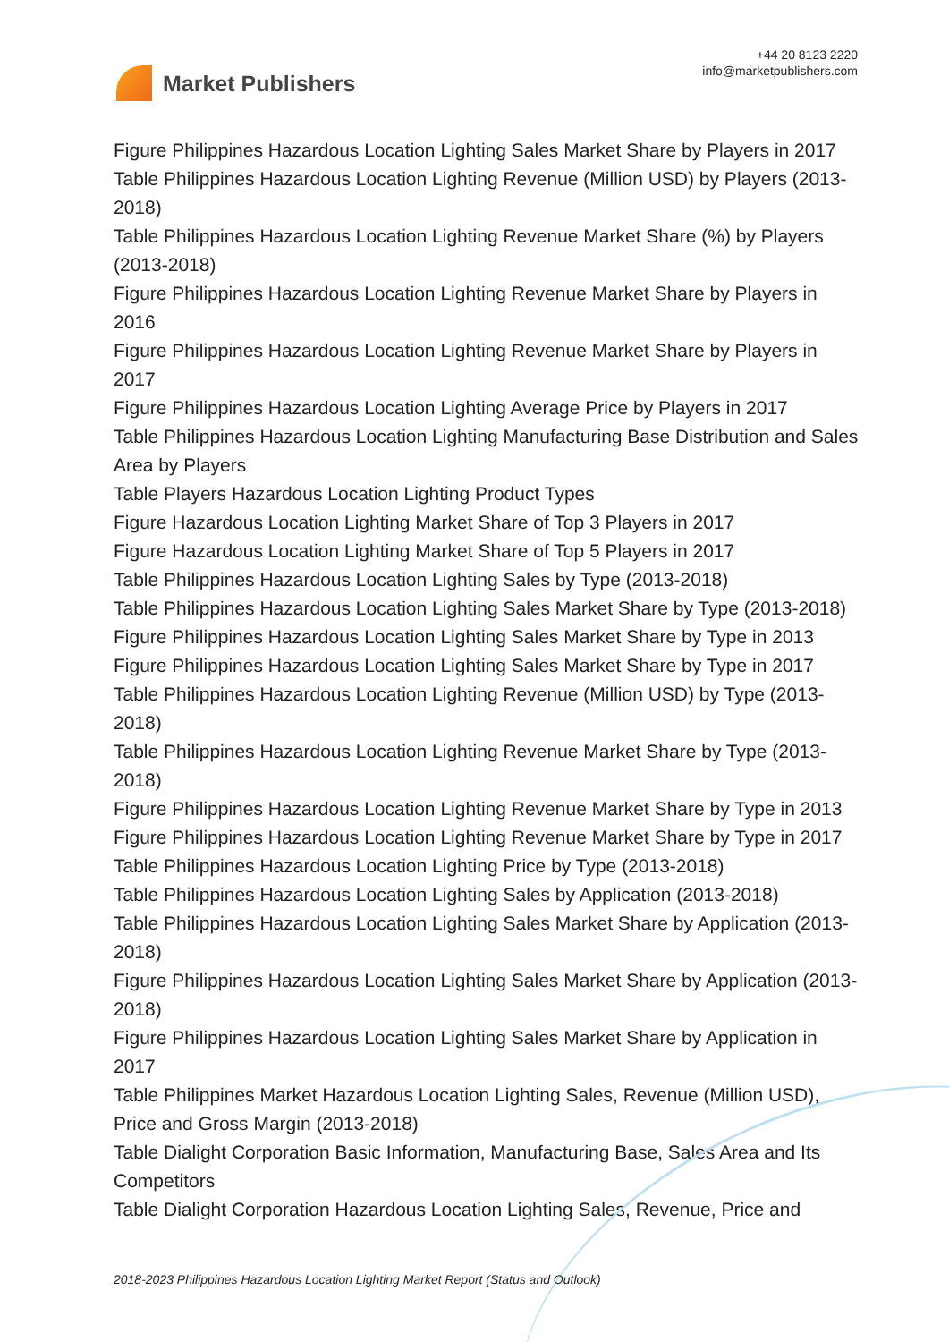Market Publishers
+44 20 8123 2220
info@marketpublishers.com
Figure Philippines Hazardous Location Lighting Sales Market Share by Players in 2017
Table Philippines Hazardous Location Lighting Revenue (Million USD) by Players (2013-2018)
Table Philippines Hazardous Location Lighting Revenue Market Share (%) by Players (2013-2018)
Figure Philippines Hazardous Location Lighting Revenue Market Share by Players in 2016
Figure Philippines Hazardous Location Lighting Revenue Market Share by Players in 2017
Figure Philippines Hazardous Location Lighting Average Price by Players in 2017
Table Philippines Hazardous Location Lighting Manufacturing Base Distribution and Sales Area by Players
Table Players Hazardous Location Lighting Product Types
Figure Hazardous Location Lighting Market Share of Top 3 Players in 2017
Figure Hazardous Location Lighting Market Share of Top 5 Players in 2017
Table Philippines Hazardous Location Lighting Sales by Type (2013-2018)
Table Philippines Hazardous Location Lighting Sales Market Share by Type (2013-2018)
Figure Philippines Hazardous Location Lighting Sales Market Share by Type in 2013
Figure Philippines Hazardous Location Lighting Sales Market Share by Type in 2017
Table Philippines Hazardous Location Lighting Revenue (Million USD) by Type (2013-2018)
Table Philippines Hazardous Location Lighting Revenue Market Share by Type (2013-2018)
Figure Philippines Hazardous Location Lighting Revenue Market Share by Type in 2013
Figure Philippines Hazardous Location Lighting Revenue Market Share by Type in 2017
Table Philippines Hazardous Location Lighting Price by Type (2013-2018)
Table Philippines Hazardous Location Lighting Sales by Application (2013-2018)
Table Philippines Hazardous Location Lighting Sales Market Share by Application (2013-2018)
Figure Philippines Hazardous Location Lighting Sales Market Share by Application (2013-2018)
Figure Philippines Hazardous Location Lighting Sales Market Share by Application in 2017
Table Philippines Market Hazardous Location Lighting Sales, Revenue (Million USD), Price and Gross Margin (2013-2018)
Table Dialight Corporation Basic Information, Manufacturing Base, Sales Area and Its Competitors
Table Dialight Corporation Hazardous Location Lighting Sales, Revenue, Price and
2018-2023 Philippines Hazardous Location Lighting Market Report (Status and Outlook)